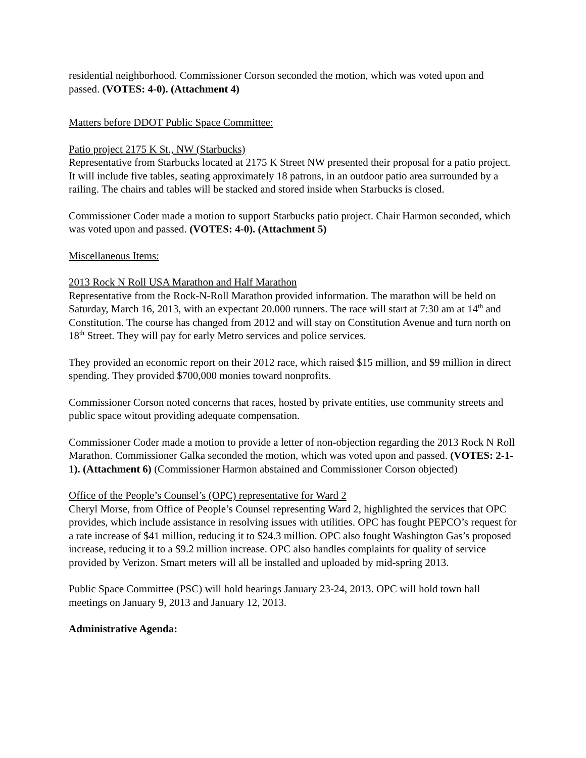residential neighborhood. Commissioner Corson seconded the motion, which was voted upon and passed. (VOTES: 4-0). (Attachment 4)
Matters before DDOT Public Space Committee:
Patio project 2175 K St., NW (Starbucks)
Representative from Starbucks located at 2175 K Street NW presented their proposal for a patio project. It will include five tables, seating approximately 18 patrons, in an outdoor patio area surrounded by a railing. The chairs and tables will be stacked and stored inside when Starbucks is closed.
Commissioner Coder made a motion to support Starbucks patio project. Chair Harmon seconded, which was voted upon and passed. (VOTES: 4-0). (Attachment 5)
Miscellaneous Items:
2013 Rock N Roll USA Marathon and Half Marathon
Representative from the Rock-N-Roll Marathon provided information. The marathon will be held on Saturday, March 16, 2013, with an expectant 20.000 runners. The race will start at 7:30 am at 14<sup>th</sup> and Constitution. The course has changed from 2012 and will stay on Constitution Avenue and turn north on 18<sup>th</sup> Street. They will pay for early Metro services and police services.
They provided an economic report on their 2012 race, which raised $15 million, and $9 million in direct spending. They provided $700,000 monies toward nonprofits.
Commissioner Corson noted concerns that races, hosted by private entities, use community streets and public space witout providing adequate compensation.
Commissioner Coder made a motion to provide a letter of non-objection regarding the 2013 Rock N Roll Marathon. Commissioner Galka seconded the motion, which was voted upon and passed. (VOTES: 2-1-1). (Attachment 6) (Commissioner Harmon abstained and Commissioner Corson objected)
Office of the People’s Counsel’s (OPC) representative for Ward 2
Cheryl Morse, from Office of People’s Counsel representing Ward 2, highlighted the services that OPC provides, which include assistance in resolving issues with utilities. OPC has fought PEPCO’s request for a rate increase of $41 million, reducing it to $24.3 million. OPC also fought Washington Gas’s proposed increase, reducing it to a $9.2 million increase. OPC also handles complaints for quality of service provided by Verizon. Smart meters will all be installed and uploaded by mid-spring 2013.
Public Space Committee (PSC) will hold hearings January 23-24, 2013. OPC will hold town hall meetings on January 9, 2013 and January 12, 2013.
Administrative Agenda: